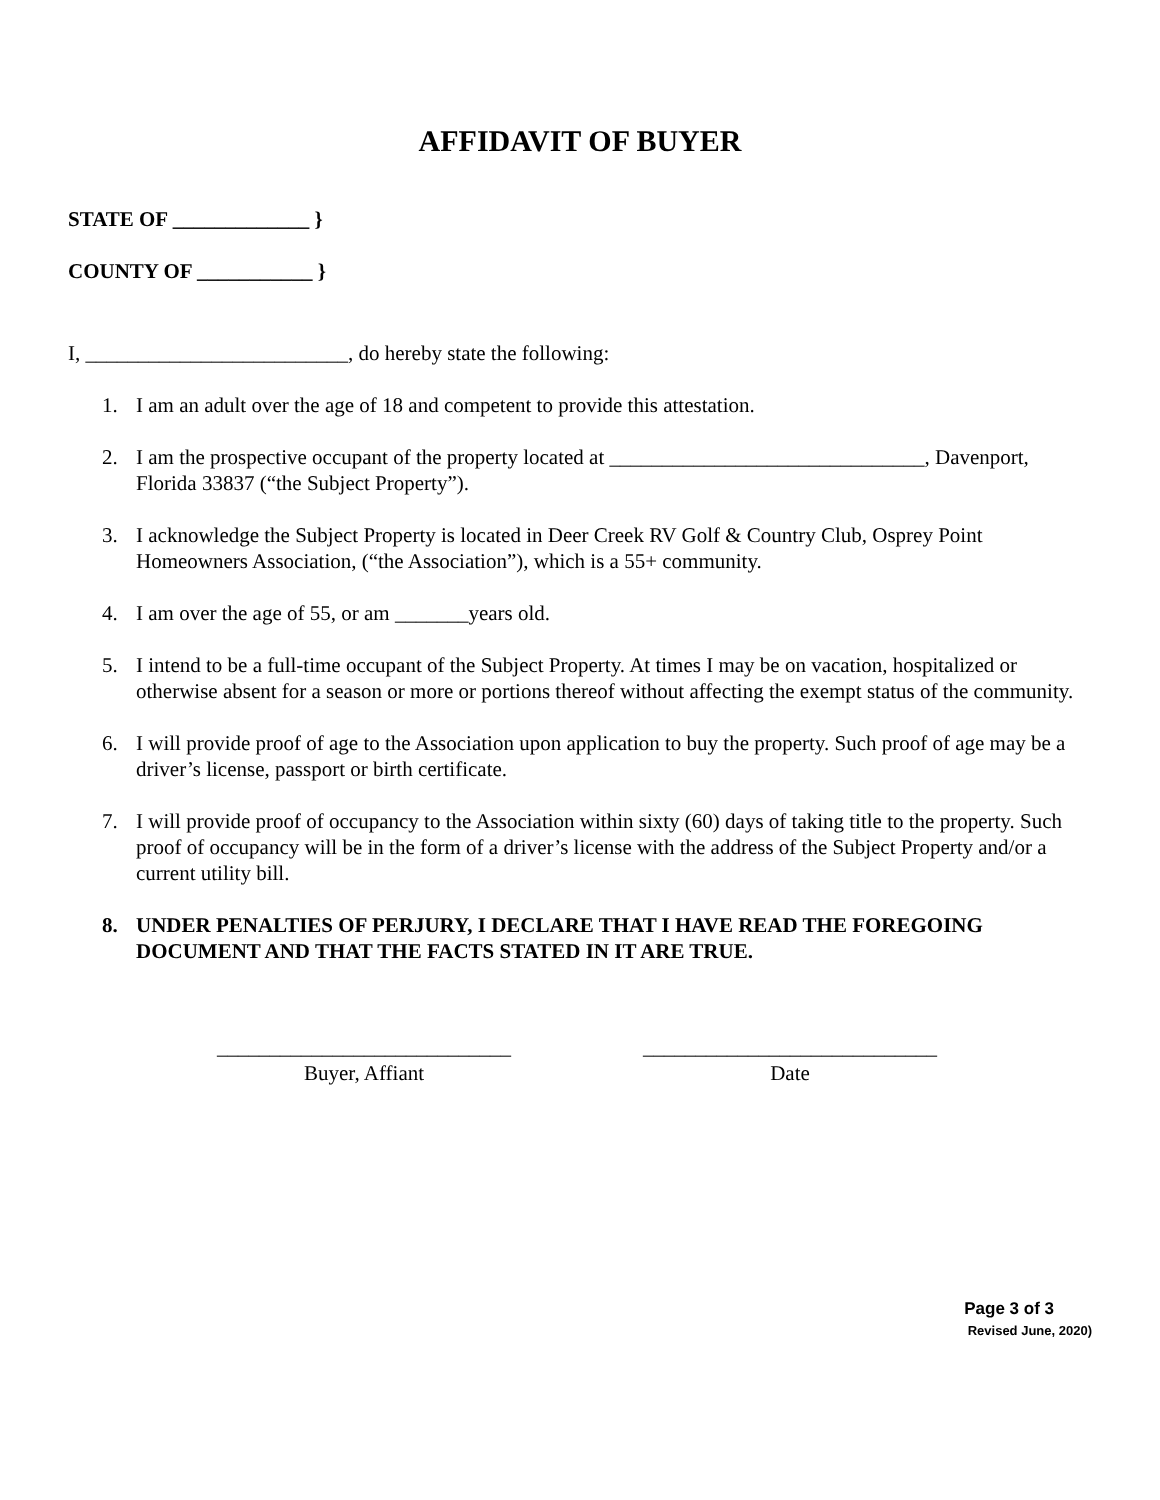AFFIDAVIT OF BUYER
STATE OF _____________ }
COUNTY OF ___________ }
I, _________________________, do hereby state the following:
1. I am an adult over the age of 18 and competent to provide this attestation.
2. I am the prospective occupant of the property located at ______________________________, Davenport, Florida 33837 (“the Subject Property”).
3. I acknowledge the Subject Property is located in Deer Creek RV Golf & Country Club, Osprey Point Homeowners Association, (“the Association”), which is a 55+ community.
4. I am over the age of 55, or am _______years old.
5. I intend to be a full-time occupant of the Subject Property. At times I may be on vacation, hospitalized or otherwise absent for a season or more or portions thereof without affecting the exempt status of the community.
6. I will provide proof of age to the Association upon application to buy the property. Such proof of age may be a driver’s license, passport or birth certificate.
7. I will provide proof of occupancy to the Association within sixty (60) days of taking title to the property. Such proof of occupancy will be in the form of a driver’s license with the address of the Subject Property and/or a current utility bill.
8. UNDER PENALTIES OF PERJURY, I DECLARE THAT I HAVE READ THE FOREGOING DOCUMENT AND THAT THE FACTS STATED IN IT ARE TRUE.
____________________________
Buyer, Affiant
____________________________
Date
Page 3 of 3
Revised June, 2020)